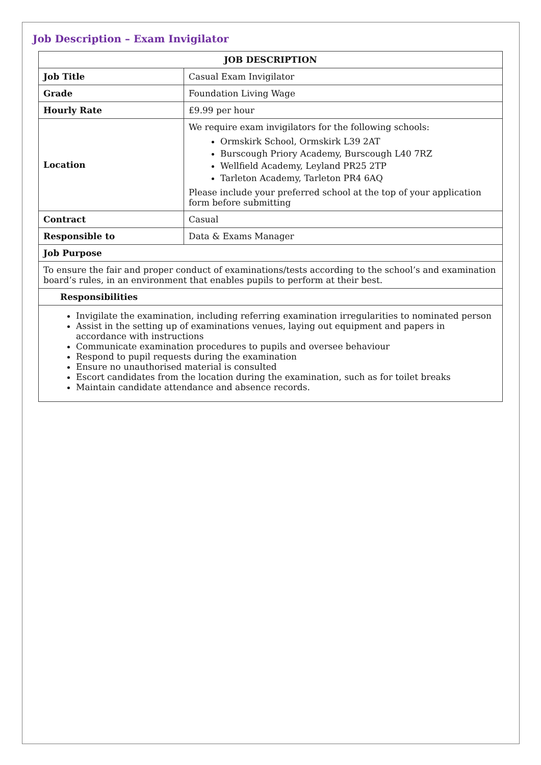Job Description – Exam Invigilator
| JOB DESCRIPTION | |
| --- | --- |
| Job Title | Casual Exam Invigilator |
| Grade | Foundation Living Wage |
| Hourly Rate | £9.99 per hour |
| Location | We require exam invigilators for the following schools: Ormskirk School, Ormskirk L39 2AT Burscough Priory Academy, Burscough L40 7RZ Wellfield Academy, Leyland PR25 2TP Tarleton Academy, Tarleton PR4 6AQ Please include your preferred school at the top of your application form before submitting |
| Contract | Casual |
| Responsible to | Data & Exams Manager |
| Job Purpose | |
| To ensure the fair and proper conduct of examinations/tests according to the school’s and examination board’s rules, in an environment that enables pupils to perform at their best. | |
| Responsibilities | |
| Invigilate the examination, including referring examination irregularities to nominated person Assist in the setting up of examinations venues, laying out equipment and papers in accordance with instructions Communicate examination procedures to pupils and oversee behaviour Respond to pupil requests during the examination Ensure no unauthorised material is consulted Escort candidates from the location during the examination, such as for toilet breaks Maintain candidate attendance and absence records. | |